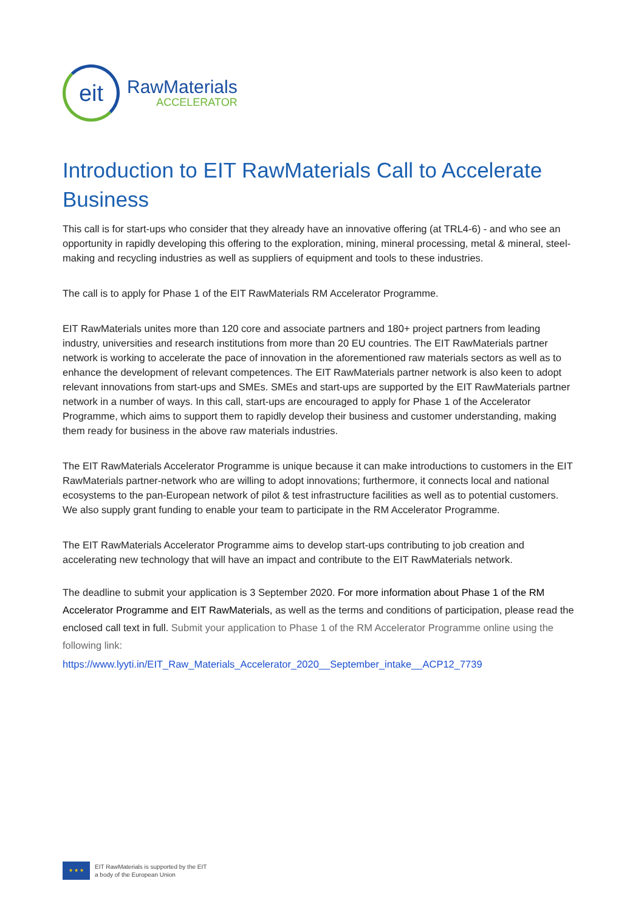eit
RawMaterials
ACCELERATOR
Introduction to EIT RawMaterials Call to Accelerate Business
This call is for start-ups who consider that they already have an innovative offering (at TRL4-6) - and who see an opportunity in rapidly developing this offering to the exploration, mining, mineral processing, metal & mineral, steel-making and recycling industries as well as suppliers of equipment and tools to these industries.
The call is to apply for Phase 1 of the EIT RawMaterials RM Accelerator Programme.
EIT RawMaterials unites more than 120 core and associate partners and 180+ project partners from leading industry, universities and research institutions from more than 20 EU countries. The EIT RawMaterials partner network is working to accelerate the pace of innovation in the aforementioned raw materials sectors as well as to enhance the development of relevant competences. The EIT RawMaterials partner network is also keen to adopt relevant innovations from start-ups and SMEs. SMEs and start-ups are supported by the EIT RawMaterials partner network in a number of ways. In this call, start-ups are encouraged to apply for Phase 1 of the Accelerator Programme, which aims to support them to rapidly develop their business and customer understanding, making them ready for business in the above raw materials industries.
The EIT RawMaterials Accelerator Programme is unique because it can make introductions to customers in the EIT RawMaterials partner-network who are willing to adopt innovations; furthermore, it connects local and national ecosystems to the pan-European network of pilot & test infrastructure facilities as well as to potential customers. We also supply grant funding to enable your team to participate in the RM Accelerator Programme.
The EIT RawMaterials Accelerator Programme aims to develop start-ups contributing to job creation and accelerating new technology that will have an impact and contribute to the EIT RawMaterials network.
The deadline to submit your application is 3 September 2020. For more information about Phase 1 of the RM Accelerator Programme and EIT RawMaterials, as well as the terms and conditions of participation, please read the enclosed call text in full. Submit your application to Phase 1 of the RM Accelerator Programme online using the following link:
https://www.lyyti.in/EIT_Raw_Materials_Accelerator_2020__September_intake__ACP12_7739
★ ★ ★
EIT RawMaterials is supported by the EIT
a body of the European Union